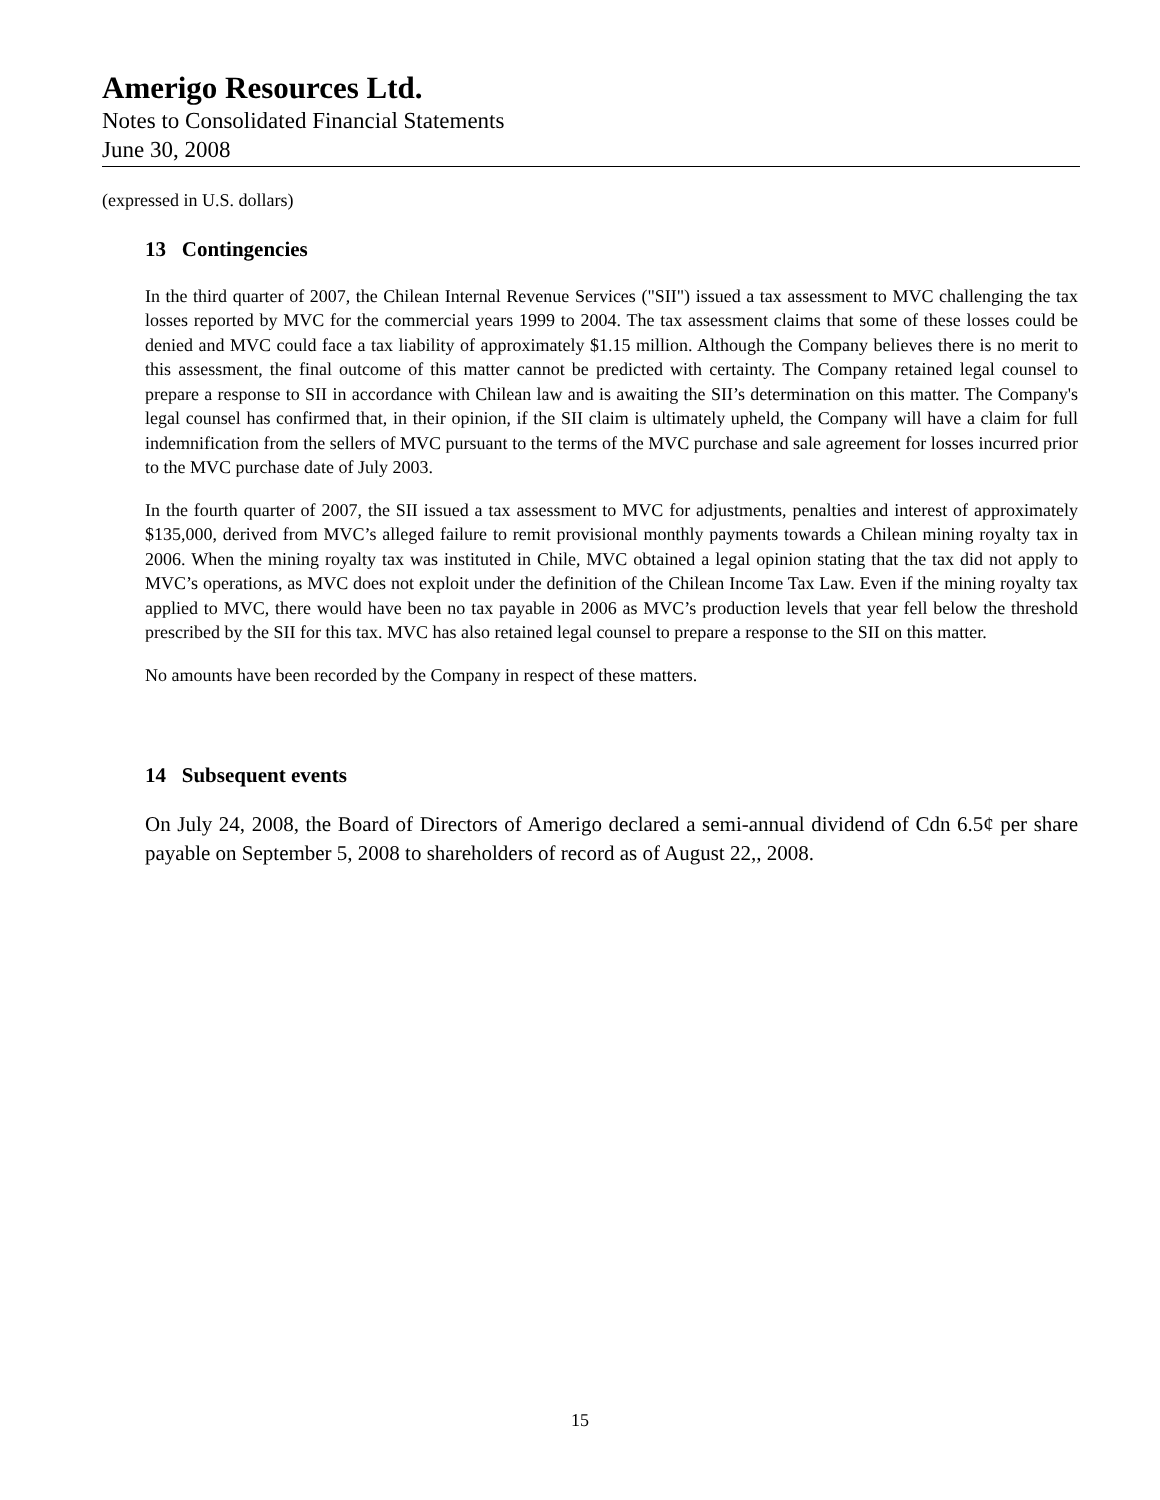Amerigo Resources Ltd.
Notes to Consolidated Financial Statements
June 30, 2008
(expressed in U.S. dollars)
13 Contingencies
In the third quarter of 2007, the Chilean Internal Revenue Services ("SII") issued a tax assessment to MVC challenging the tax losses reported by MVC for the commercial years 1999 to 2004. The tax assessment claims that some of these losses could be denied and MVC could face a tax liability of approximately $1.15 million. Although the Company believes there is no merit to this assessment, the final outcome of this matter cannot be predicted with certainty. The Company retained legal counsel to prepare a response to SII in accordance with Chilean law and is awaiting the SII’s determination on this matter. The Company's legal counsel has confirmed that, in their opinion, if the SII claim is ultimately upheld, the Company will have a claim for full indemnification from the sellers of MVC pursuant to the terms of the MVC purchase and sale agreement for losses incurred prior to the MVC purchase date of July 2003.
In the fourth quarter of 2007, the SII issued a tax assessment to MVC for adjustments, penalties and interest of approximately $135,000, derived from MVC’s alleged failure to remit provisional monthly payments towards a Chilean mining royalty tax in 2006. When the mining royalty tax was instituted in Chile, MVC obtained a legal opinion stating that the tax did not apply to MVC’s operations, as MVC does not exploit under the definition of the Chilean Income Tax Law. Even if the mining royalty tax applied to MVC, there would have been no tax payable in 2006 as MVC’s production levels that year fell below the threshold prescribed by the SII for this tax. MVC has also retained legal counsel to prepare a response to the SII on this matter.
No amounts have been recorded by the Company in respect of these matters.
14 Subsequent events
On July 24, 2008, the Board of Directors of Amerigo declared a semi-annual dividend of Cdn 6.5¢ per share payable on September 5, 2008 to shareholders of record as of August 22,, 2008.
15